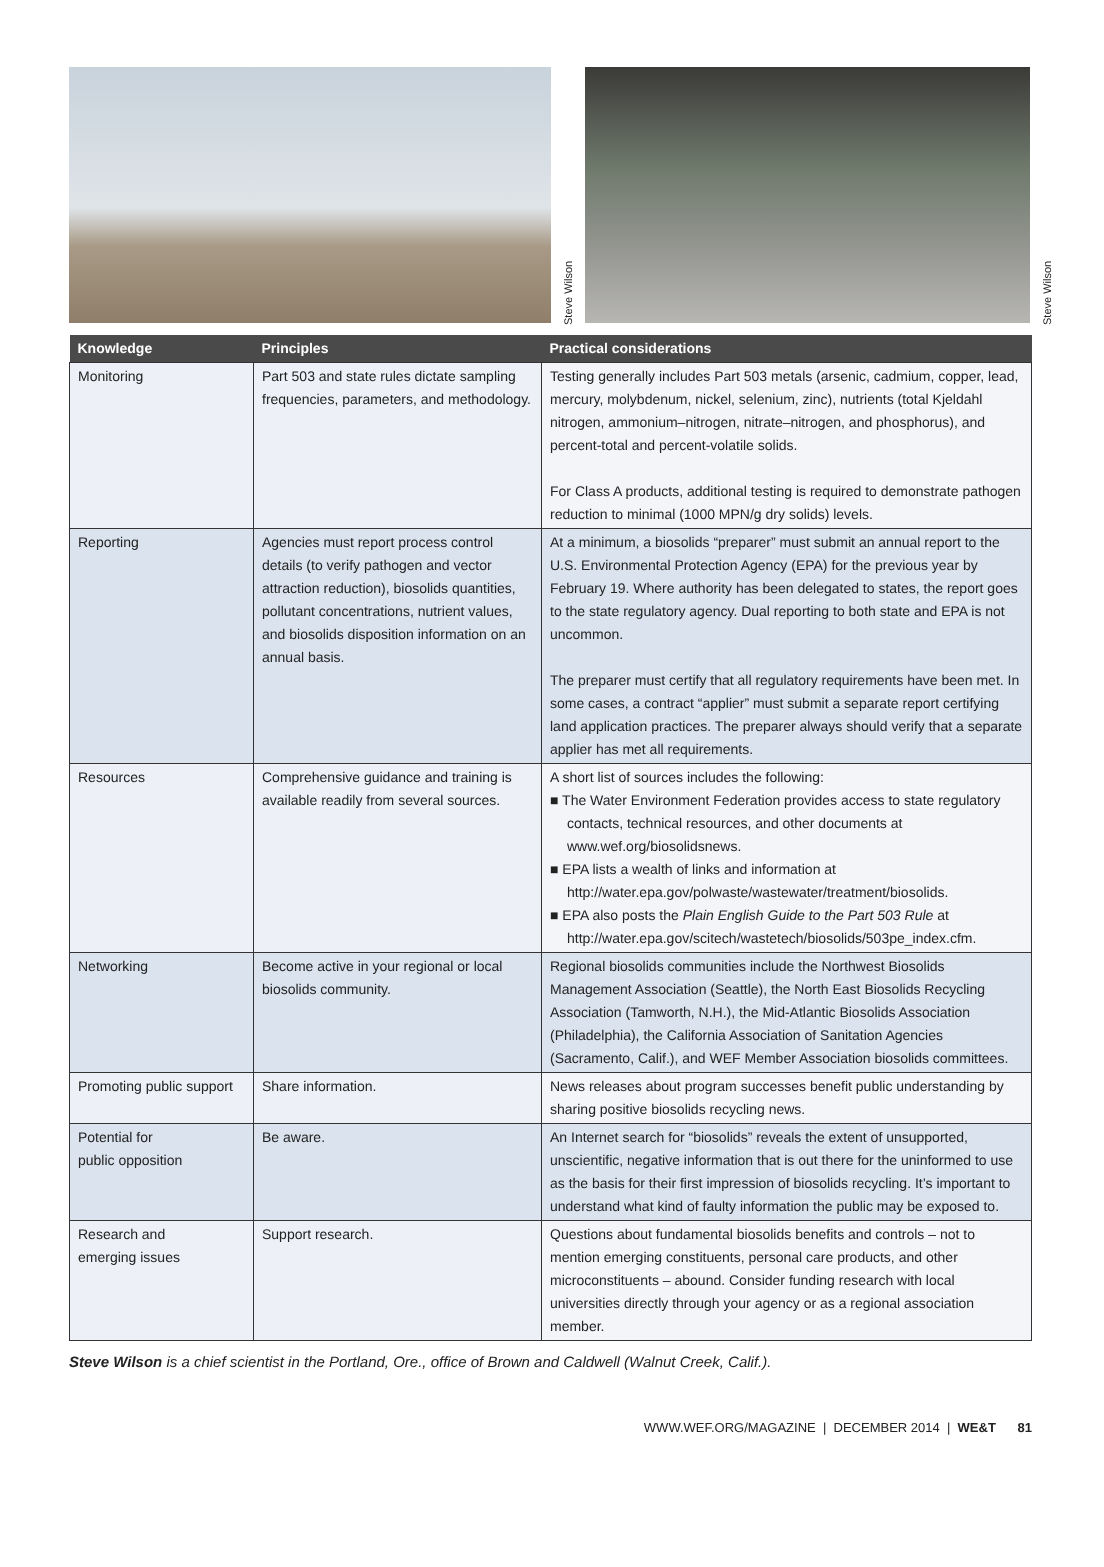Steve Wilson
Steve Wilson
| Knowledge | Principles | Practical considerations |
| --- | --- | --- |
| Monitoring | Part 503 and state rules dictate sampling frequencies, parameters, and methodology. | Testing generally includes Part 503 metals (arsenic, cadmium, copper, lead, mercury, molybdenum, nickel, selenium, zinc), nutrients (total Kjeldahl nitrogen, ammonium–nitrogen, nitrate–nitrogen, and phosphorus), and percent-total and percent-volatile solids. For Class A products, additional testing is required to demonstrate pathogen reduction to minimal (1000 MPN/g dry solids) levels. |
| Reporting | Agencies must report process control details (to verify pathogen and vector attraction reduction), biosolids quantities, pollutant concentrations, nutrient values, and biosolids disposition information on an annual basis. | At a minimum, a biosolids “preparer” must submit an annual report to the U.S. Environmental Protection Agency (EPA) for the previous year by February 19. Where authority has been delegated to states, the report goes to the state regulatory agency. Dual reporting to both state and EPA is not uncommon. The preparer must certify that all regulatory requirements have been met. In some cases, a contract “applier” must submit a separate report certifying land application practices. The preparer always should verify that a separate applier has met all requirements. |
| Resources | Comprehensive guidance and training is available readily from several sources. | A short list of sources includes the following: ■ The Water Environment Federation provides access to state regulatory contacts, technical resources, and other documents at www.wef.org/biosolidsnews. ■ EPA lists a wealth of links and information at http://water.epa.gov/polwaste/wastewater/treatment/biosolids. ■ EPA also posts the Plain English Guide to the Part 503 Rule at http://water.epa.gov/scitech/wastetech/biosolids/503pe_index.cfm. |
| Networking | Become active in your regional or local biosolids community. | Regional biosolids communities include the Northwest Biosolids Management Association (Seattle), the North East Biosolids Recycling Association (Tamworth, N.H.), the Mid-Atlantic Biosolids Association (Philadelphia), the California Association of Sanitation Agencies (Sacramento, Calif.), and WEF Member Association biosolids committees. |
| Promoting public support | Share information. | News releases about program successes benefit public understanding by sharing positive biosolids recycling news. |
| Potential for public opposition | Be aware. | An Internet search for “biosolids” reveals the extent of unsupported, unscientific, negative information that is out there for the uninformed to use as the basis for their first impression of biosolids recycling. It’s important to understand what kind of faulty information the public may be exposed to. |
| Research and emerging issues | Support research. | Questions about fundamental biosolids benefits and controls – not to mention emerging constituents, personal care products, and other microconstituents – abound. Consider funding research with local universities directly through your agency or as a regional association member. |
Steve Wilson is a chief scientist in the Portland, Ore., office of Brown and Caldwell (Walnut Creek, Calif.).
WWW.WEF.ORG/MAGAZINE | DECEMBER 2014 | WE&T 81